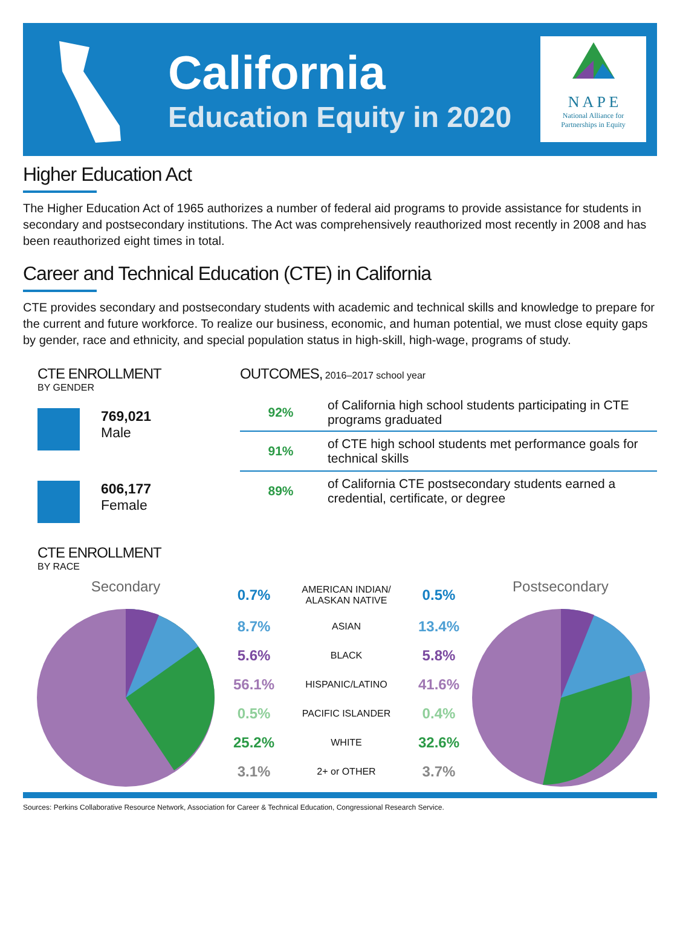California
Education Equity in 2020
N A P E
National Alliance for
Partnerships in Equity
Higher Education Act
The Higher Education Act of 1965 authorizes a number of federal aid programs to provide assistance for students in secondary and postsecondary institutions. The Act was comprehensively reauthorized most recently in 2008 and has been reauthorized eight times in total.
Career and Technical Education (CTE) in California
CTE provides secondary and postsecondary students with academic and technical skills and knowledge to prepare for the current and future workforce. To realize our business, economic, and human potential, we must close equity gaps by gender, race and ethnicity, and special population status in high-skill, high-wage, programs of study.
CTE ENROLLMENT
BY GENDER
769,021
Male
606,177
Female
CTE ENROLLMENT
BY RACE
OUTCOMES, 2016–2017 school year
| 92% | of California high school students participating in CTE programs graduated |
| 91% | of CTE high school students met performance goals for technical skills |
| 89% | of California CTE postsecondary students earned a credential, certificate, or degree |
Secondary
| 0.7% | AMERICAN INDIAN/ ALASKAN NATIVE | 0.5% |
| 8.7% | ASIAN | 13.4% |
| 5.6% | BLACK | 5.8% |
| 56.1% | HISPANIC/LATINO | 41.6% |
| 0.5% | PACIFIC ISLANDER | 0.4% |
| 25.2% | WHITE | 32.6% |
| 3.1% | 2+ or OTHER | 3.7% |
Postsecondary
Sources: Perkins Collaborative Resource Network, Association for Career & Technical Education, Congressional Research Service.